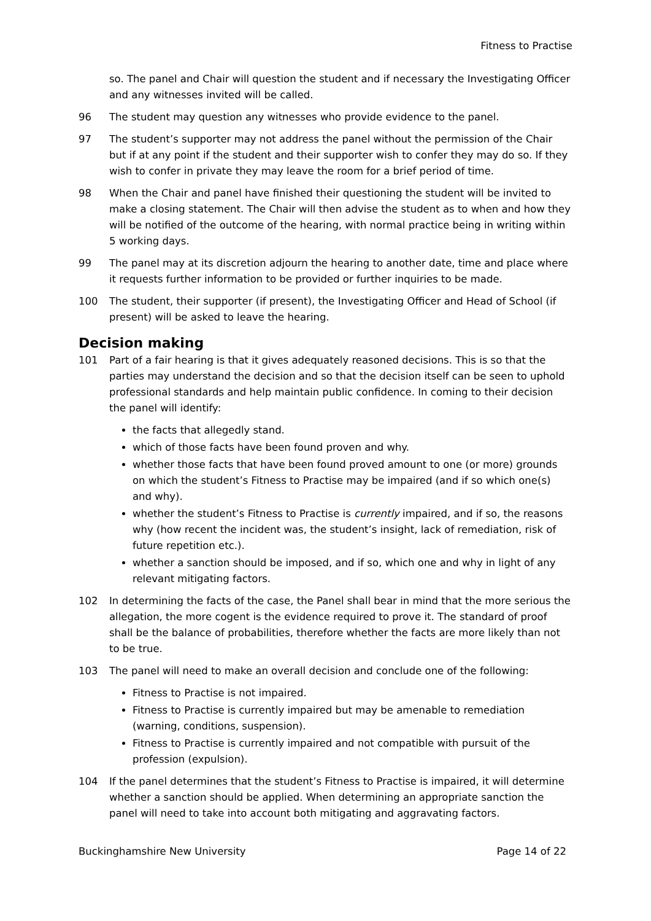Fitness to Practise
so. The panel and Chair will question the student and if necessary the Investigating Officer and any witnesses invited will be called.
96 The student may question any witnesses who provide evidence to the panel.
97 The student’s supporter may not address the panel without the permission of the Chair but if at any point if the student and their supporter wish to confer they may do so. If they wish to confer in private they may leave the room for a brief period of time.
98 When the Chair and panel have finished their questioning the student will be invited to make a closing statement. The Chair will then advise the student as to when and how they will be notified of the outcome of the hearing, with normal practice being in writing within 5 working days.
99 The panel may at its discretion adjourn the hearing to another date, time and place where it requests further information to be provided or further inquiries to be made.
100 The student, their supporter (if present), the Investigating Officer and Head of School (if present) will be asked to leave the hearing.
Decision making
101 Part of a fair hearing is that it gives adequately reasoned decisions. This is so that the parties may understand the decision and so that the decision itself can be seen to uphold professional standards and help maintain public confidence. In coming to their decision the panel will identify:
the facts that allegedly stand.
which of those facts have been found proven and why.
whether those facts that have been found proved amount to one (or more) grounds on which the student’s Fitness to Practise may be impaired (and if so which one(s) and why).
whether the student’s Fitness to Practise is currently impaired, and if so, the reasons why (how recent the incident was, the student’s insight, lack of remediation, risk of future repetition etc.).
whether a sanction should be imposed, and if so, which one and why in light of any relevant mitigating factors.
102 In determining the facts of the case, the Panel shall bear in mind that the more serious the allegation, the more cogent is the evidence required to prove it. The standard of proof shall be the balance of probabilities, therefore whether the facts are more likely than not to be true.
103 The panel will need to make an overall decision and conclude one of the following:
Fitness to Practise is not impaired.
Fitness to Practise is currently impaired but may be amenable to remediation (warning, conditions, suspension).
Fitness to Practise is currently impaired and not compatible with pursuit of the profession (expulsion).
104 If the panel determines that the student’s Fitness to Practise is impaired, it will determine whether a sanction should be applied. When determining an appropriate sanction the panel will need to take into account both mitigating and aggravating factors.
Buckinghamshire New University Page 14 of 22